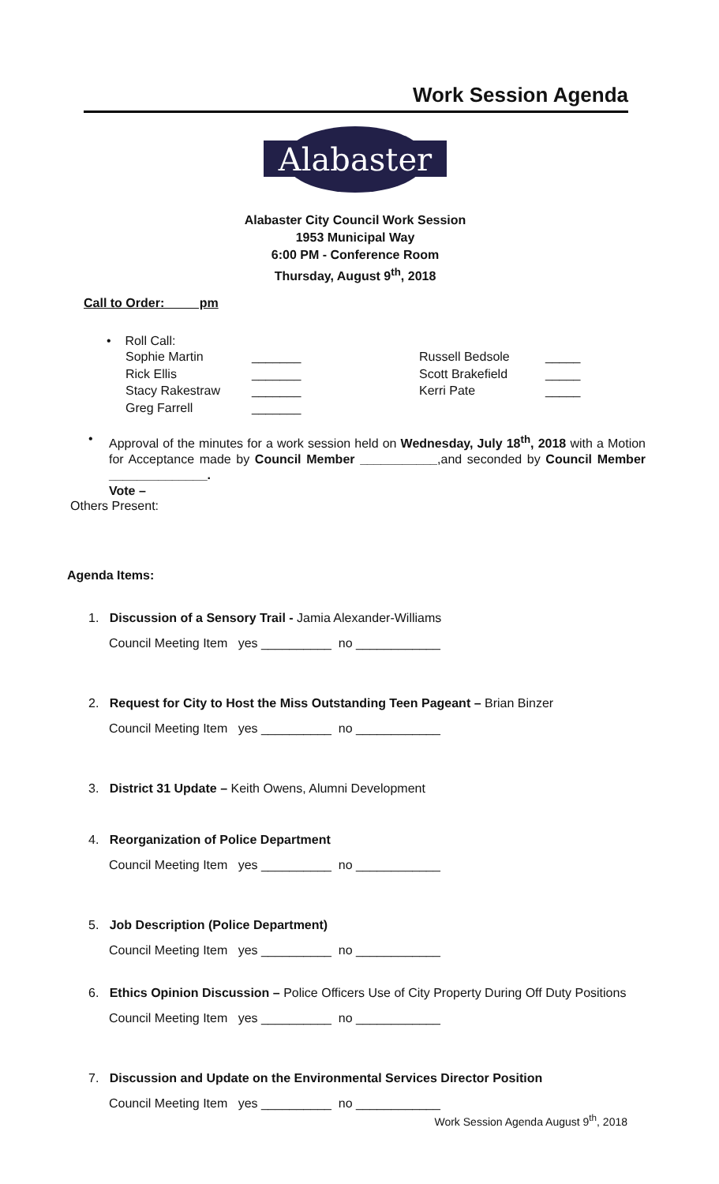Work Session Agenda
Alabaster
Alabaster City Council Work Session
1953 Municipal Way
6:00 PM - Conference Room
Thursday, August 9<sup>th</sup>, 2018
Call to Order: pm
• Roll Call:
Sophie Martin
Rick Ellis
Stacy Rakestraw
Greg Farrell
_______
_______
_______
_______
Russell Bedsole
Scott Brakefield
Kerri Pate
_____
_____
_____
•
Approval of the minutes for a work session held on Wednesday, July 18<sup>th</sup>, 2018 with a Motion for Acceptance made by Council Member ___________,and seconded by Council Member ______________.
Vote –
Others Present:
Agenda Items:
1. Discussion of a Sensory Trail - Jamia Alexander-Williams
Council Meeting Item yes __________ no ____________
2. Request for City to Host the Miss Outstanding Teen Pageant – Brian Binzer
Council Meeting Item yes __________ no ____________
3. District 31 Update – Keith Owens, Alumni Development
4. Reorganization of Police Department
Council Meeting Item yes __________ no ____________
5. Job Description (Police Department)
Council Meeting Item yes __________ no ____________
6. Ethics Opinion Discussion – Police Officers Use of City Property During Off Duty Positions
Council Meeting Item yes __________ no ____________
7. Discussion and Update on the Environmental Services Director Position
Council Meeting Item yes __________ no ____________
Work Session Agenda August 9<sup>th</sup>, 2018